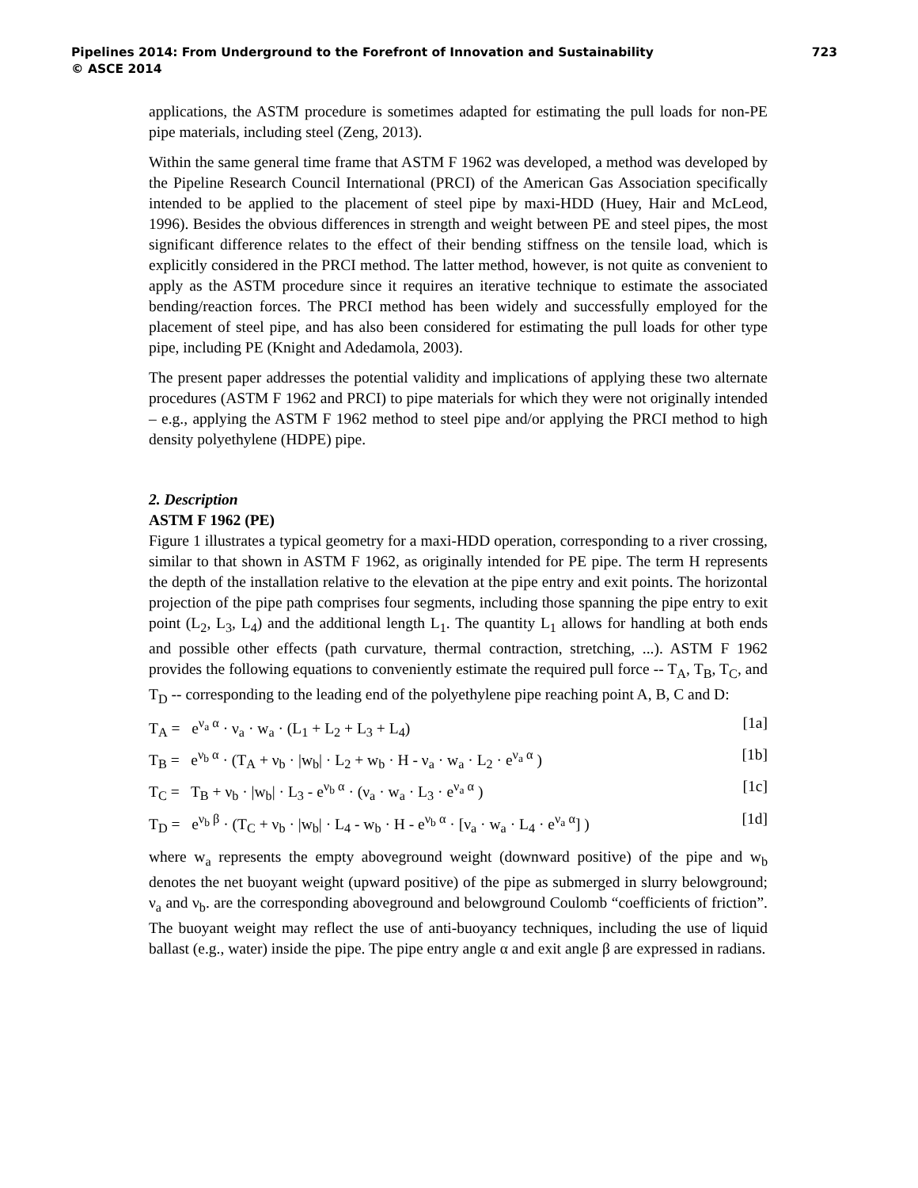Pipelines 2014: From Underground to the Forefront of Innovation and Sustainability
© ASCE 2014
723
applications, the ASTM procedure is sometimes adapted for estimating the pull loads for non-PE pipe materials, including steel (Zeng, 2013).
Within the same general time frame that ASTM F 1962 was developed, a method was developed by the Pipeline Research Council International (PRCI) of the American Gas Association specifically intended to be applied to the placement of steel pipe by maxi-HDD (Huey, Hair and McLeod, 1996). Besides the obvious differences in strength and weight between PE and steel pipes, the most significant difference relates to the effect of their bending stiffness on the tensile load, which is explicitly considered in the PRCI method. The latter method, however, is not quite as convenient to apply as the ASTM procedure since it requires an iterative technique to estimate the associated bending/reaction forces. The PRCI method has been widely and successfully employed for the placement of steel pipe, and has also been considered for estimating the pull loads for other type pipe, including PE (Knight and Adedamola, 2003).
The present paper addresses the potential validity and implications of applying these two alternate procedures (ASTM F 1962 and PRCI) to pipe materials for which they were not originally intended – e.g., applying the ASTM F 1962 method to steel pipe and/or applying the PRCI method to high density polyethylene (HDPE) pipe.
2. Description
ASTM F 1962 (PE)
Figure 1 illustrates a typical geometry for a maxi-HDD operation, corresponding to a river crossing, similar to that shown in ASTM F 1962, as originally intended for PE pipe. The term H represents the depth of the installation relative to the elevation at the pipe entry and exit points. The horizontal projection of the pipe path comprises four segments, including those spanning the pipe entry to exit point (L<sub>2</sub>, L<sub>3</sub>, L<sub>4</sub>) and the additional length L<sub>1</sub>. The quantity L<sub>1</sub> allows for handling at both ends and possible other effects (path curvature, thermal contraction, stretching, ...). ASTM F 1962 provides the following equations to conveniently estimate the required pull force -- T<sub>A</sub>, T<sub>B</sub>, T<sub>C</sub>, and T<sub>D</sub> -- corresponding to the leading end of the polyethylene pipe reaching point A, B, C and D:
T<sub>A</sub> = e<sup>ν<sub>a</sub> α</sup> · ν<sub>a</sub> · w<sub>a</sub> · (L<sub>1</sub> + L<sub>2</sub> + L<sub>3</sub> + L<sub>4</sub>) [1a]
T<sub>B</sub> = e<sup>ν<sub>b</sub> α</sup> · (T<sub>A</sub> + ν<sub>b</sub> · |w<sub>b</sub>| · L<sub>2</sub> + w<sub>b</sub> · H - ν<sub>a</sub> · w<sub>a</sub> · L<sub>2</sub> · e<sup>ν<sub>a</sub> α</sup> ) [1b]
T<sub>C</sub> = T<sub>B</sub> + ν<sub>b</sub> · |w<sub>b</sub>| · L<sub>3</sub> - e<sup>ν<sub>b</sub> α</sup> · (ν<sub>a</sub> · w<sub>a</sub> · L<sub>3</sub> · e<sup>ν<sub>a</sub> α</sup> ) [1c]
T<sub>D</sub> = e<sup>ν<sub>b</sub> β</sup> · (T<sub>C</sub> + ν<sub>b</sub> · |w<sub>b</sub>| · L<sub>4</sub> - w<sub>b</sub> · H - e<sup>ν<sub>b</sub> α</sup> · [ν<sub>a</sub> · w<sub>a</sub> · L<sub>4</sub> · e<sup>ν<sub>a</sub> α</sup>] ) [1d]
where w<sub>a</sub> represents the empty aboveground weight (downward positive) of the pipe and w<sub>b</sub> denotes the net buoyant weight (upward positive) of the pipe as submerged in slurry belowground; ν<sub>a</sub> and ν<sub>b</sub>. are the corresponding aboveground and belowground Coulomb “coefficients of friction”. The buoyant weight may reflect the use of anti-buoyancy techniques, including the use of liquid ballast (e.g., water) inside the pipe. The pipe entry angle α and exit angle β are expressed in radians.